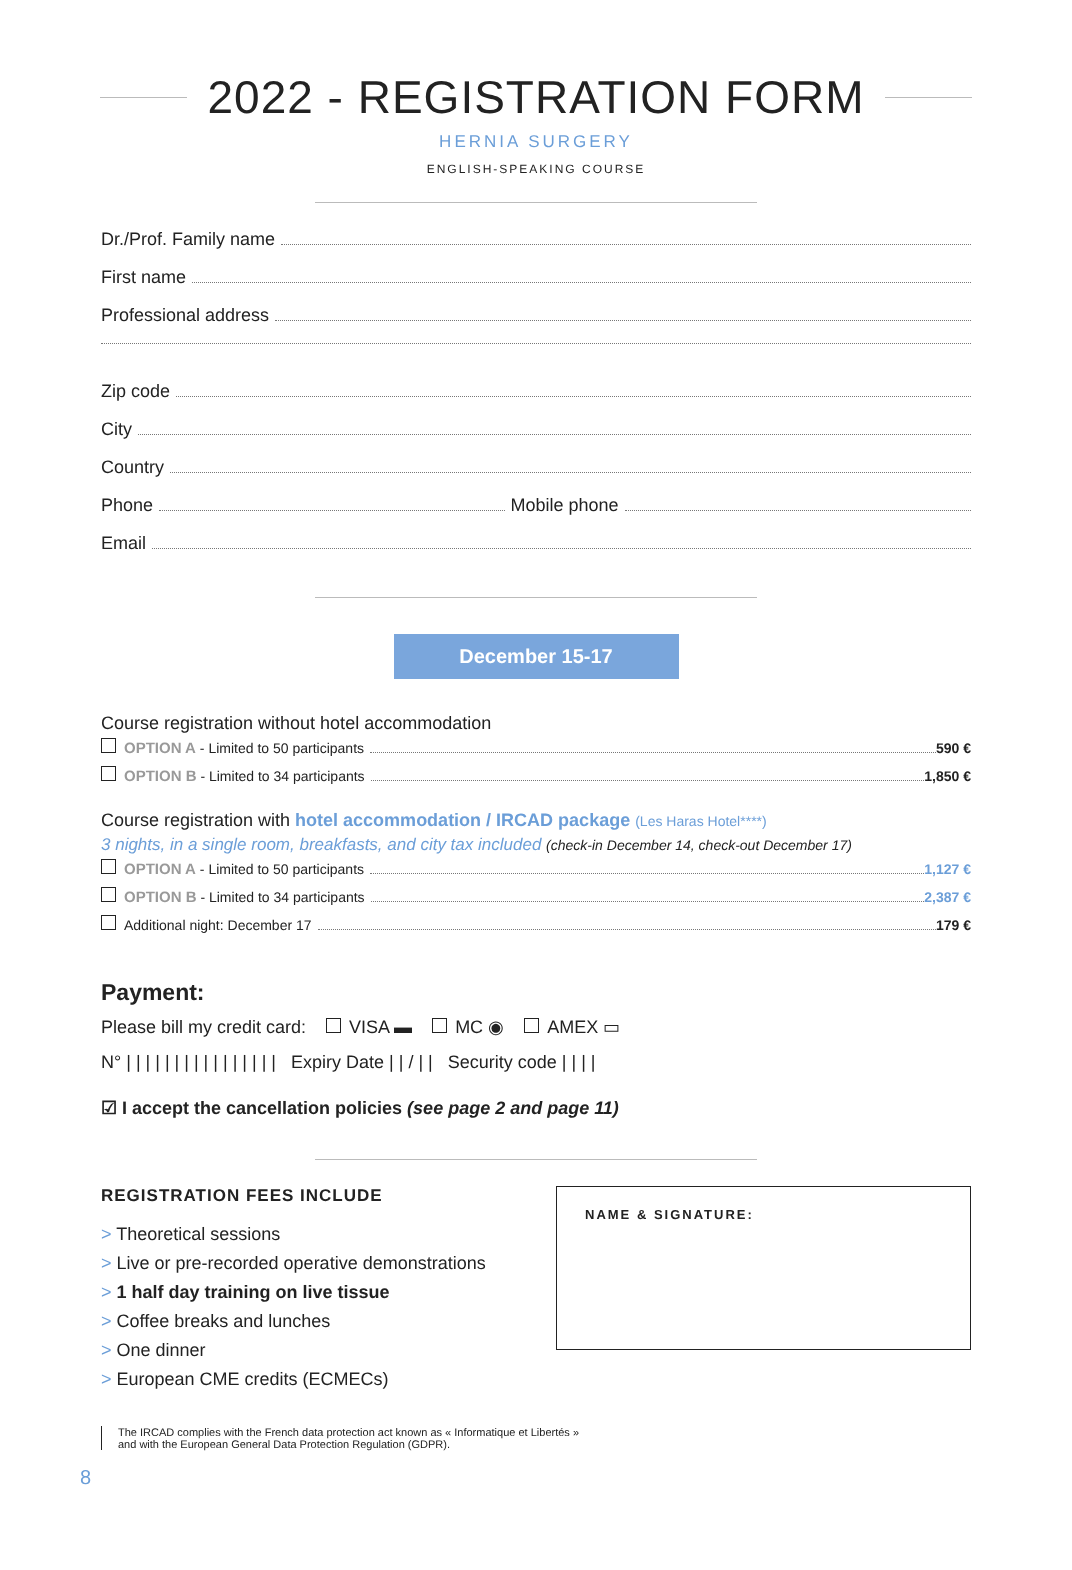2022 - REGISTRATION FORM
HERNIA SURGERY
ENGLISH-SPEAKING COURSE
Dr./Prof. Family name
First name
Professional address
Zip code
City
Country
Phone Mobile phone
Email
December 15-17
Course registration without hotel accommodation
OPTION A - Limited to 50 participants 590 €
OPTION B - Limited to 34 participants 1,850 €
Course registration with hotel accommodation / IRCAD package (Les Haras Hotel****)
3 nights, in a single room, breakfasts, and city tax included (check-in December 14, check-out December 17)
OPTION A - Limited to 50 participants 1,127 €
OPTION B - Limited to 34 participants 2,387 €
Additional night: December 17 179 €
Payment:
Please bill my credit card: VISA ▬ MC ◉ AMEX ▭
N° | | | | | | | | | | | | | | | | Expiry Date | | / | | Security code | | | |
☑ I accept the cancellation policies (see page 2 and page 11)
REGISTRATION FEES INCLUDE
> Theoretical sessions
> Live or pre-recorded operative demonstrations
> 1 half day training on live tissue
> Coffee breaks and lunches
> One dinner
> European CME credits (ECMECs)
NAME & SIGNATURE:
The IRCAD complies with the French data protection act known as « Informatique et Libertés »
and with the European General Data Protection Regulation (GDPR).
8